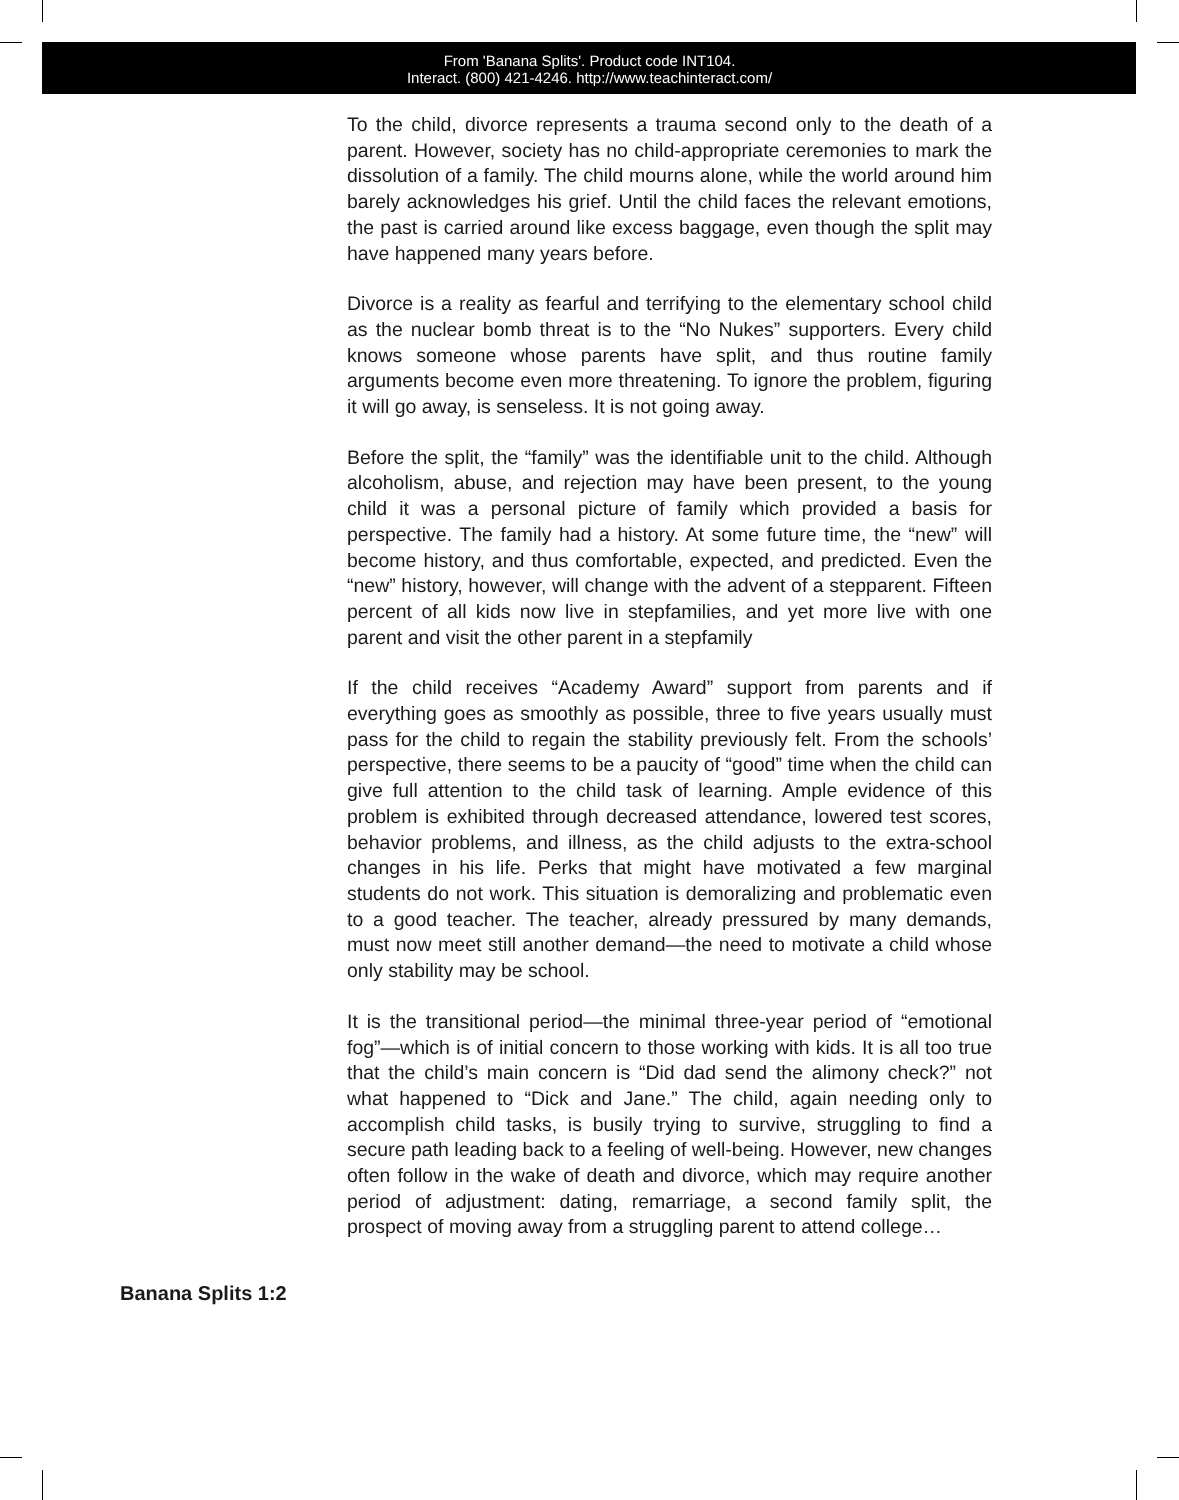From 'Banana Splits'. Product code INT104.
Interact. (800) 421-4246. http://www.teachinteract.com/
To the child, divorce represents a trauma second only to the death of a parent. However, society has no child-appropriate ceremonies to mark the dissolution of a family. The child mourns alone, while the world around him barely acknowledges his grief. Until the child faces the relevant emotions, the past is carried around like excess baggage, even though the split may have happened many years before.
Divorce is a reality as fearful and terrifying to the elementary school child as the nuclear bomb threat is to the “No Nukes” supporters. Every child knows someone whose parents have split, and thus routine family arguments become even more threatening. To ignore the problem, figuring it will go away, is senseless. It is not going away.
Before the split, the “family” was the identifiable unit to the child. Although alcoholism, abuse, and rejection may have been present, to the young child it was a personal picture of family which provided a basis for perspective. The family had a history. At some future time, the “new” will become history, and thus comfortable, expected, and predicted. Even the “new” history, however, will change with the advent of a stepparent. Fifteen percent of all kids now live in stepfamilies, and yet more live with one parent and visit the other parent in a stepfamily
If the child receives “Academy Award” support from parents and if everything goes as smoothly as possible, three to five years usually must pass for the child to regain the stability previously felt. From the schools’ perspective, there seems to be a paucity of “good” time when the child can give full attention to the child task of learning. Ample evidence of this problem is exhibited through decreased attendance, lowered test scores, behavior problems, and illness, as the child adjusts to the extra-school changes in his life. Perks that might have motivated a few marginal students do not work. This situation is demoralizing and problematic even to a good teacher. The teacher, already pressured by many demands, must now meet still another demand—the need to motivate a child whose only stability may be school.
It is the transitional period—the minimal three-year period of “emotional fog”—which is of initial concern to those working with kids. It is all too true that the child’s main concern is “Did dad send the alimony check?” not what happened to “Dick and Jane.” The child, again needing only to accomplish child tasks, is busily trying to survive, struggling to find a secure path leading back to a feeling of well-being. However, new changes often follow in the wake of death and divorce, which may require another period of adjustment: dating, remarriage, a second family split, the prospect of moving away from a struggling parent to attend college…
Banana Splits 1:2